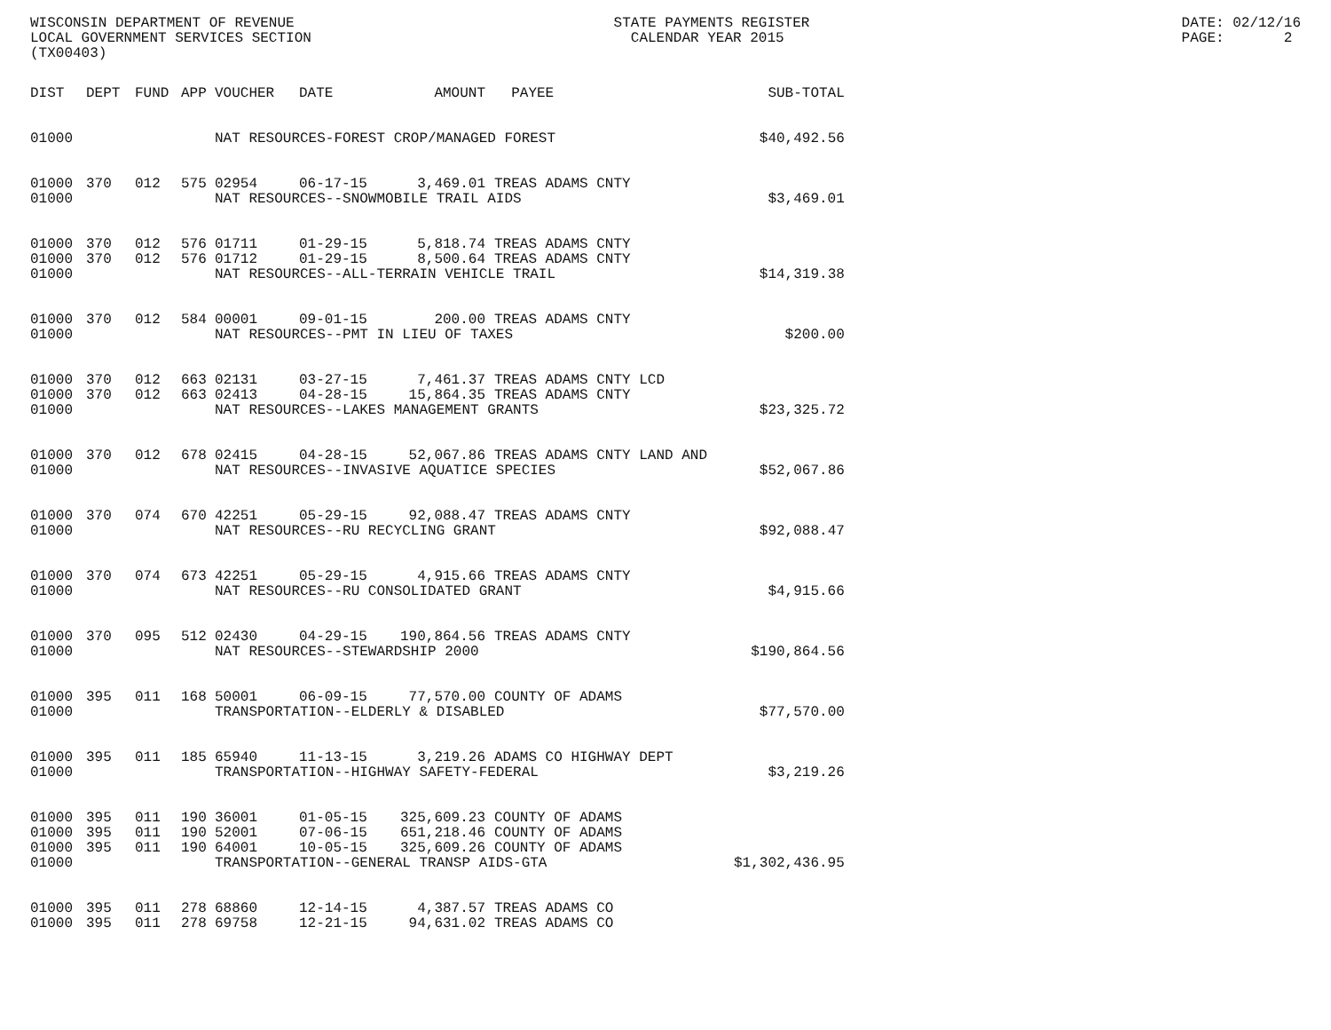WISCONSIN DEPARTMENT OF REVENUE LOCAL GOVERNMENT SERVICES SECTION (TX00403)
STATE PAYMENTS REGISTER CALENDAR YEAR 2015
DATE: 02/12/16 PAGE: 2
| DIST | DEPT | FUND | APP | VOUCHER | DATE | AMOUNT | PAYEE | SUB-TOTAL |
| --- | --- | --- | --- | --- | --- | --- | --- | --- |
| 01000 | | | | NAT RESOURCES-FOREST CROP/MANAGED FOREST $40,492.56 | | | | |
| 01000 | 370 | 012 | 575 | 02954 | 06-17-15 | 3,469.01 | TREAS ADAMS CNTY | |
| 01000 | | | | NAT RESOURCES--SNOWMOBILE TRAIL AIDS | | | | $3,469.01 |
| 01000 | 370 | 012 | 576 | 01711 | 01-29-15 | 5,818.74 | TREAS ADAMS CNTY | |
| 01000 | 370 | 012 | 576 | 01712 | 01-29-15 | 8,500.64 | TREAS ADAMS CNTY | |
| 01000 | | | | NAT RESOURCES--ALL-TERRAIN VEHICLE TRAIL | | | | $14,319.38 |
| 01000 | 370 | 012 | 584 | 00001 | 09-01-15 | 200.00 | TREAS ADAMS CNTY | |
| 01000 | | | | NAT RESOURCES--PMT IN LIEU OF TAXES | | | | $200.00 |
| 01000 | 370 | 012 | 663 | 02131 | 03-27-15 | 7,461.37 | TREAS ADAMS CNTY LCD | |
| 01000 | 370 | 012 | 663 | 02413 | 04-28-15 | 15,864.35 | TREAS ADAMS CNTY | |
| 01000 | | | | NAT RESOURCES--LAKES MANAGEMENT GRANTS | | | | $23,325.72 |
| 01000 | 370 | 012 | 678 | 02415 | 04-28-15 | 52,067.86 | TREAS ADAMS CNTY LAND AND | |
| 01000 | | | | NAT RESOURCES--INVASIVE AQUATICE SPECIES | | | | $52,067.86 |
| 01000 | 370 | 074 | 670 | 42251 | 05-29-15 | 92,088.47 | TREAS ADAMS CNTY | |
| 01000 | | | | NAT RESOURCES--RU RECYCLING GRANT | | | | $92,088.47 |
| 01000 | 370 | 074 | 673 | 42251 | 05-29-15 | 4,915.66 | TREAS ADAMS CNTY | |
| 01000 | | | | NAT RESOURCES--RU CONSOLIDATED GRANT | | | | $4,915.66 |
| 01000 | 370 | 095 | 512 | 02430 | 04-29-15 | 190,864.56 | TREAS ADAMS CNTY | |
| 01000 | | | | NAT RESOURCES--STEWARDSHIP 2000 | | | | $190,864.56 |
| 01000 | 395 | 011 | 168 | 50001 | 06-09-15 | 77,570.00 | COUNTY OF ADAMS | |
| 01000 | | | | TRANSPORTATION--ELDERLY & DISABLED | | | | $77,570.00 |
| 01000 | 395 | 011 | 185 | 65940 | 11-13-15 | 3,219.26 | ADAMS CO HIGHWAY DEPT | |
| 01000 | | | | TRANSPORTATION--HIGHWAY SAFETY-FEDERAL | | | | $3,219.26 |
| 01000 | 395 | 011 | 190 | 36001 | 01-05-15 | 325,609.23 | COUNTY OF ADAMS | |
| 01000 | 395 | 011 | 190 | 52001 | 07-06-15 | 651,218.46 | COUNTY OF ADAMS | |
| 01000 | 395 | 011 | 190 | 64001 | 10-05-15 | 325,609.26 | COUNTY OF ADAMS | |
| 01000 | | | | TRANSPORTATION--GENERAL TRANSP AIDS-GTA | | | | $1,302,436.95 |
| 01000 | 395 | 011 | 278 | 68860 | 12-14-15 | 4,387.57 | TREAS ADAMS CO | |
| 01000 | 395 | 011 | 278 | 69758 | 12-21-15 | 94,631.02 | TREAS ADAMS CO | |